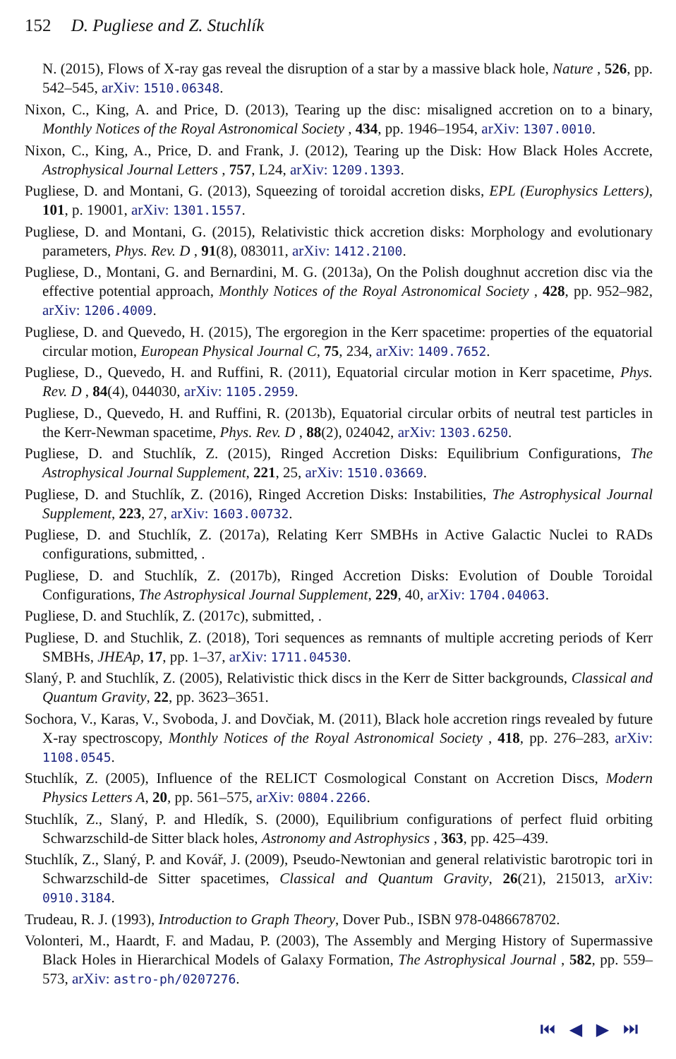152 D. Pugliese and Z. Stuchlík
N. (2015), Flows of X-ray gas reveal the disruption of a star by a massive black hole, Nature , 526, pp. 542–545, arXiv: 1510.06348.
Nixon, C., King, A. and Price, D. (2013), Tearing up the disc: misaligned accretion on to a binary, Monthly Notices of the Royal Astronomical Society , 434, pp. 1946–1954, arXiv: 1307.0010.
Nixon, C., King, A., Price, D. and Frank, J. (2012), Tearing up the Disk: How Black Holes Accrete, Astrophysical Journal Letters , 757, L24, arXiv: 1209.1393.
Pugliese, D. and Montani, G. (2013), Squeezing of toroidal accretion disks, EPL (Europhysics Letters), 101, p. 19001, arXiv: 1301.1557.
Pugliese, D. and Montani, G. (2015), Relativistic thick accretion disks: Morphology and evolutionary parameters, Phys. Rev. D , 91(8), 083011, arXiv: 1412.2100.
Pugliese, D., Montani, G. and Bernardini, M. G. (2013a), On the Polish doughnut accretion disc via the effective potential approach, Monthly Notices of the Royal Astronomical Society , 428, pp. 952–982, arXiv: 1206.4009.
Pugliese, D. and Quevedo, H. (2015), The ergoregion in the Kerr spacetime: properties of the equatorial circular motion, European Physical Journal C, 75, 234, arXiv: 1409.7652.
Pugliese, D., Quevedo, H. and Ruffini, R. (2011), Equatorial circular motion in Kerr spacetime, Phys. Rev. D , 84(4), 044030, arXiv: 1105.2959.
Pugliese, D., Quevedo, H. and Ruffini, R. (2013b), Equatorial circular orbits of neutral test particles in the Kerr-Newman spacetime, Phys. Rev. D , 88(2), 024042, arXiv: 1303.6250.
Pugliese, D. and Stuchlík, Z. (2015), Ringed Accretion Disks: Equilibrium Configurations, The Astrophysical Journal Supplement, 221, 25, arXiv: 1510.03669.
Pugliese, D. and Stuchlík, Z. (2016), Ringed Accretion Disks: Instabilities, The Astrophysical Journal Supplement, 223, 27, arXiv: 1603.00732.
Pugliese, D. and Stuchlík, Z. (2017a), Relating Kerr SMBHs in Active Galactic Nuclei to RADs configurations, submitted, .
Pugliese, D. and Stuchlík, Z. (2017b), Ringed Accretion Disks: Evolution of Double Toroidal Configurations, The Astrophysical Journal Supplement, 229, 40, arXiv: 1704.04063.
Pugliese, D. and Stuchlík, Z. (2017c), submitted, .
Pugliese, D. and Stuchlik, Z. (2018), Tori sequences as remnants of multiple accreting periods of Kerr SMBHs, JHEAp, 17, pp. 1–37, arXiv: 1711.04530.
Slaný, P. and Stuchlík, Z. (2005), Relativistic thick discs in the Kerr de Sitter backgrounds, Classical and Quantum Gravity, 22, pp. 3623–3651.
Sochora, V., Karas, V., Svoboda, J. and Dovčiak, M. (2011), Black hole accretion rings revealed by future X-ray spectroscopy, Monthly Notices of the Royal Astronomical Society , 418, pp. 276–283, arXiv: 1108.0545.
Stuchlík, Z. (2005), Influence of the RELICT Cosmological Constant on Accretion Discs, Modern Physics Letters A, 20, pp. 561–575, arXiv: 0804.2266.
Stuchlík, Z., Slaný, P. and Hledík, S. (2000), Equilibrium configurations of perfect fluid orbiting Schwarzschild-de Sitter black holes, Astronomy and Astrophysics , 363, pp. 425–439.
Stuchlík, Z., Slaný, P. and Kovář, J. (2009), Pseudo-Newtonian and general relativistic barotropic tori in Schwarzschild-de Sitter spacetimes, Classical and Quantum Gravity, 26(21), 215013, arXiv: 0910.3184.
Trudeau, R. J. (1993), Introduction to Graph Theory, Dover Pub., ISBN 978-0486678702.
Volonteri, M., Haardt, F. and Madau, P. (2003), The Assembly and Merging History of Supermassive Black Holes in Hierarchical Models of Galaxy Formation, The Astrophysical Journal , 582, pp. 559–573, arXiv: astro-ph/0207276.
⏮ ◀ ▶ ⏭